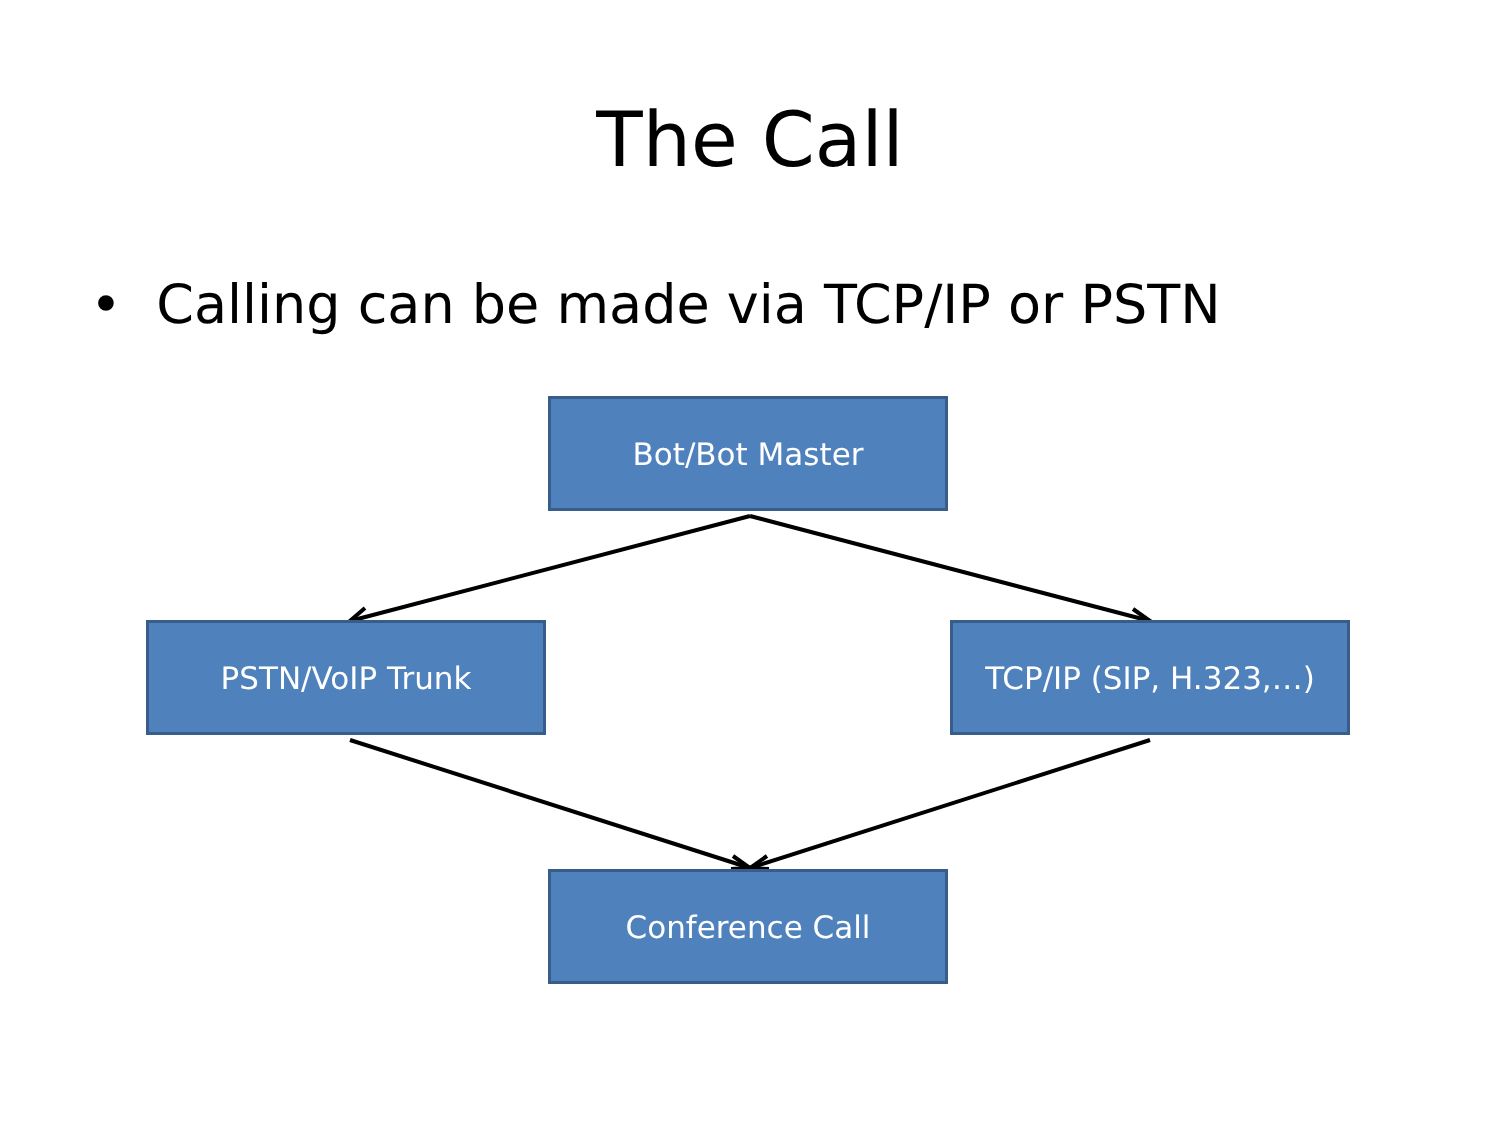The Call
• Calling can be made via TCP/IP or PSTN
Bot/Bot Master
PSTN/VoIP Trunk TCP/IP (SIP, H.323,…)
Conference Call